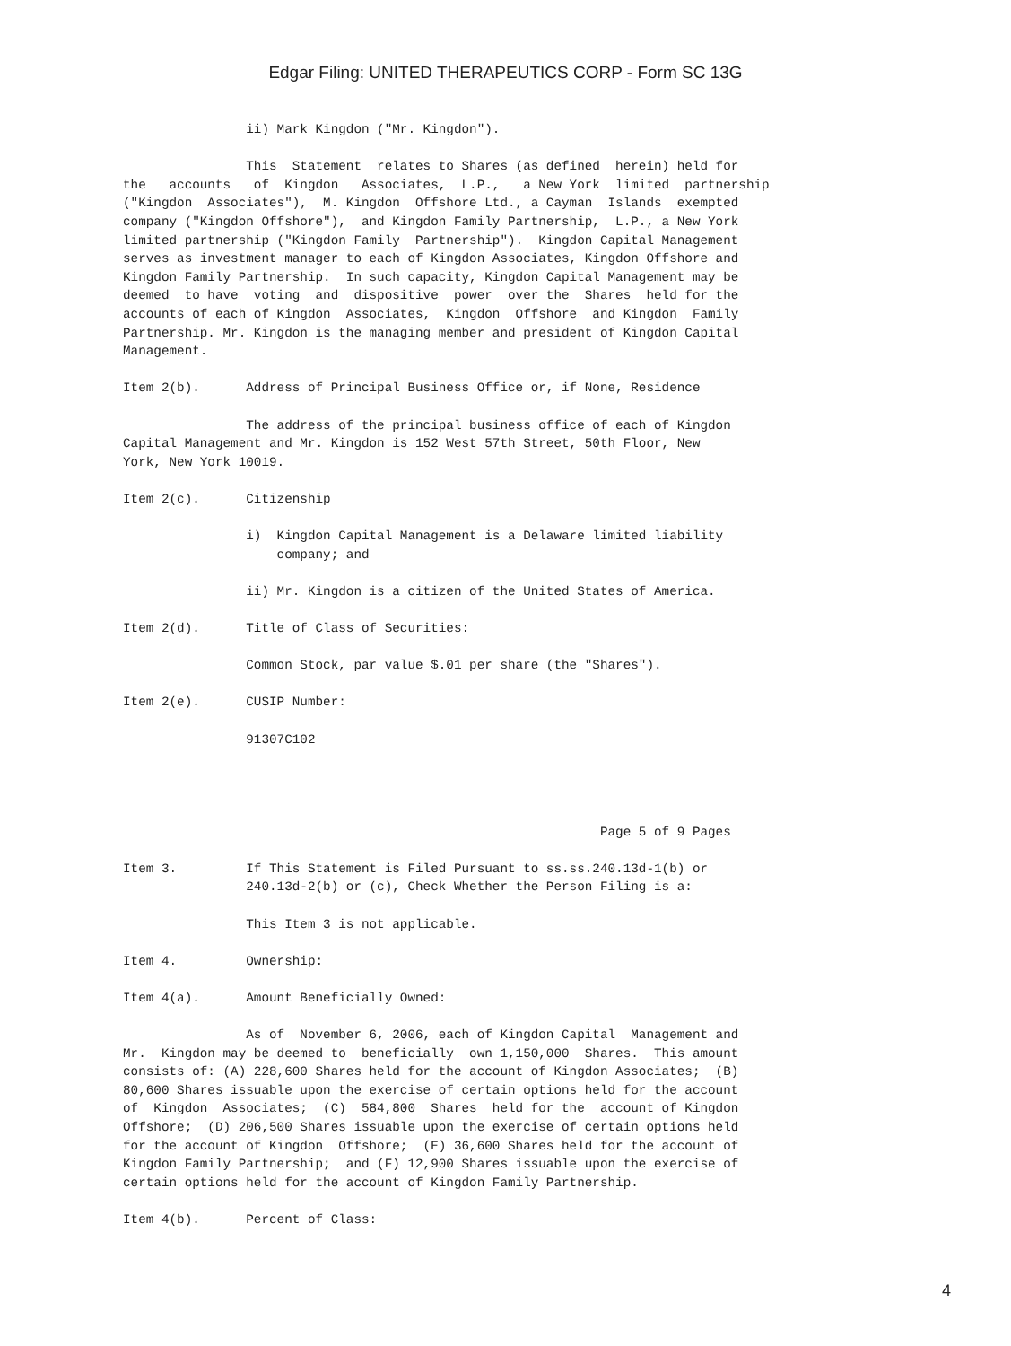Edgar Filing: UNITED THERAPEUTICS CORP - Form SC 13G
                ii) Mark Kingdon ("Mr. Kingdon").

                This  Statement  relates to Shares (as defined  herein) held for
the   accounts   of  Kingdon   Associates,  L.P.,   a New York  limited  partnership
("Kingdon  Associates"),  M. Kingdon  Offshore Ltd., a Cayman  Islands  exempted
company ("Kingdon Offshore"),  and Kingdon Family Partnership,  L.P., a New York
limited partnership ("Kingdon Family  Partnership").  Kingdon Capital Management
serves as investment manager to each of Kingdon Associates, Kingdon Offshore and
Kingdon Family Partnership.  In such capacity, Kingdon Capital Management may be
deemed  to have  voting  and  dispositive  power  over the  Shares  held for the
accounts of each of Kingdon  Associates,  Kingdon  Offshore  and Kingdon  Family
Partnership. Mr. Kingdon is the managing member and president of Kingdon Capital
Management.

Item 2(b).      Address of Principal Business Office or, if None, Residence

                The address of the principal business office of each of Kingdon
Capital Management and Mr. Kingdon is 152 West 57th Street, 50th Floor, New
York, New York 10019.

Item 2(c).      Citizenship

                i)  Kingdon Capital Management is a Delaware limited liability
                    company; and

                ii) Mr. Kingdon is a citizen of the United States of America.

Item 2(d).      Title of Class of Securities:

                Common Stock, par value $.01 per share (the "Shares").

Item 2(e).      CUSIP Number:

                91307C102




                                                              Page 5 of 9 Pages

Item 3.         If This Statement is Filed Pursuant to ss.ss.240.13d-1(b) or
                240.13d-2(b) or (c), Check Whether the Person Filing is a:

                This Item 3 is not applicable.

Item 4.         Ownership:

Item 4(a).      Amount Beneficially Owned:

                As of  November 6, 2006, each of Kingdon Capital  Management and
Mr.  Kingdon may be deemed to  beneficially  own 1,150,000  Shares.  This amount
consists of: (A) 228,600 Shares held for the account of Kingdon Associates;  (B)
80,600 Shares issuable upon the exercise of certain options held for the account
of  Kingdon  Associates;  (C)  584,800  Shares  held for the  account of Kingdon
Offshore;  (D) 206,500 Shares issuable upon the exercise of certain options held
for the account of Kingdon  Offshore;  (E) 36,600 Shares held for the account of
Kingdon Family Partnership;  and (F) 12,900 Shares issuable upon the exercise of
certain options held for the account of Kingdon Family Partnership.

Item 4(b).      Percent of Class:
4